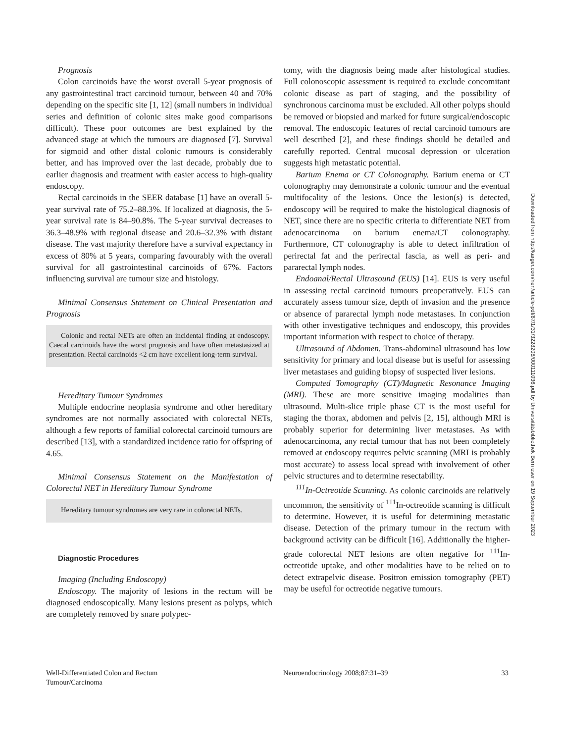Prognosis
Colon carcinoids have the worst overall 5-year prognosis of any gastrointestinal tract carcinoid tumour, between 40 and 70% depending on the specific site [1, 12] (small numbers in individual series and definition of colonic sites make good comparisons difficult). These poor outcomes are best explained by the advanced stage at which the tumours are diagnosed [7]. Survival for sigmoid and other distal colonic tumours is considerably better, and has improved over the last decade, probably due to earlier diagnosis and treatment with easier access to high-quality endoscopy.
Rectal carcinoids in the SEER database [1] have an overall 5-year survival rate of 75.2–88.3%. If localized at diagnosis, the 5-year survival rate is 84–90.8%. The 5-year survival decreases to 36.3–48.9% with regional disease and 20.6–32.3% with distant disease. The vast majority therefore have a survival expectancy in excess of 80% at 5 years, comparing favourably with the overall survival for all gastrointestinal carcinoids of 67%. Factors influencing survival are tumour size and histology.
Minimal Consensus Statement on Clinical Presentation and Prognosis
Colonic and rectal NETs are often an incidental finding at endoscopy. Caecal carcinoids have the worst prognosis and have often metastasized at presentation. Rectal carcinoids <2 cm have excellent long-term survival.
Hereditary Tumour Syndromes
Multiple endocrine neoplasia syndrome and other hereditary syndromes are not normally associated with colorectal NETs, although a few reports of familial colorectal carcinoid tumours are described [13], with a standardized incidence ratio for offspring of 4.65.
Minimal Consensus Statement on the Manifestation of Colorectal NET in Hereditary Tumour Syndrome
Hereditary tumour syndromes are very rare in colorectal NETs.
Diagnostic Procedures
Imaging (Including Endoscopy)
Endoscopy. The majority of lesions in the rectum will be diagnosed endoscopically. Many lesions present as polyps, which are completely removed by snare polypec-
tomy, with the diagnosis being made after histological studies. Full colonoscopic assessment is required to exclude concomitant colonic disease as part of staging, and the possibility of synchronous carcinoma must be excluded. All other polyps should be removed or biopsied and marked for future surgical/endoscopic removal. The endoscopic features of rectal carcinoid tumours are well described [2], and these findings should be detailed and carefully reported. Central mucosal depression or ulceration suggests high metastatic potential.
Barium Enema or CT Colonography. Barium enema or CT colonography may demonstrate a colonic tumour and the eventual multifocality of the lesions. Once the lesion(s) is detected, endoscopy will be required to make the histological diagnosis of NET, since there are no specific criteria to differentiate NET from adenocarcinoma on barium enema/CT colonography. Furthermore, CT colonography is able to detect infiltration of perirectal fat and the perirectal fascia, as well as peri- and pararectal lymph nodes.
Endoanal/Rectal Ultrasound (EUS) [14]. EUS is very useful in assessing rectal carcinoid tumours preoperatively. EUS can accurately assess tumour size, depth of invasion and the presence or absence of pararectal lymph node metastases. In conjunction with other investigative techniques and endoscopy, this provides important information with respect to choice of therapy.
Ultrasound of Abdomen. Trans-abdominal ultrasound has low sensitivity for primary and local disease but is useful for assessing liver metastases and guiding biopsy of suspected liver lesions.
Computed Tomography (CT)/Magnetic Resonance Imaging (MRI). These are more sensitive imaging modalities than ultrasound. Multi-slice triple phase CT is the most useful for staging the thorax, abdomen and pelvis [2, 15], although MRI is probably superior for determining liver metastases. As with adenocarcinoma, any rectal tumour that has not been completely removed at endoscopy requires pelvic scanning (MRI is probably most accurate) to assess local spread with involvement of other pelvic structures and to determine resectability.
<sup>111</sup>In-Octreotide Scanning. As colonic carcinoids are relatively uncommon, the sensitivity of <sup>111</sup>In-octreotide scanning is difficult to determine. However, it is useful for determining metastatic disease. Detection of the primary tumour in the rectum with background activity can be difficult [16]. Additionally the higher-grade colorectal NET lesions are often negative for <sup>111</sup>In-octreotide uptake, and other modalities have to be relied on to detect extrapelvic disease. Positron emission tomography (PET) may be useful for octreotide negative tumours.
Well-Differentiated Colon and Rectum
Tumour/Carcinoma
Neuroendocrinology 2008;87:31–39 33
Downloaded from http://karger.com/nen/article-pdf/87/1/31/3228208/000111036.pdf by Universitätsbibliothek Bern user on 19 September 2023